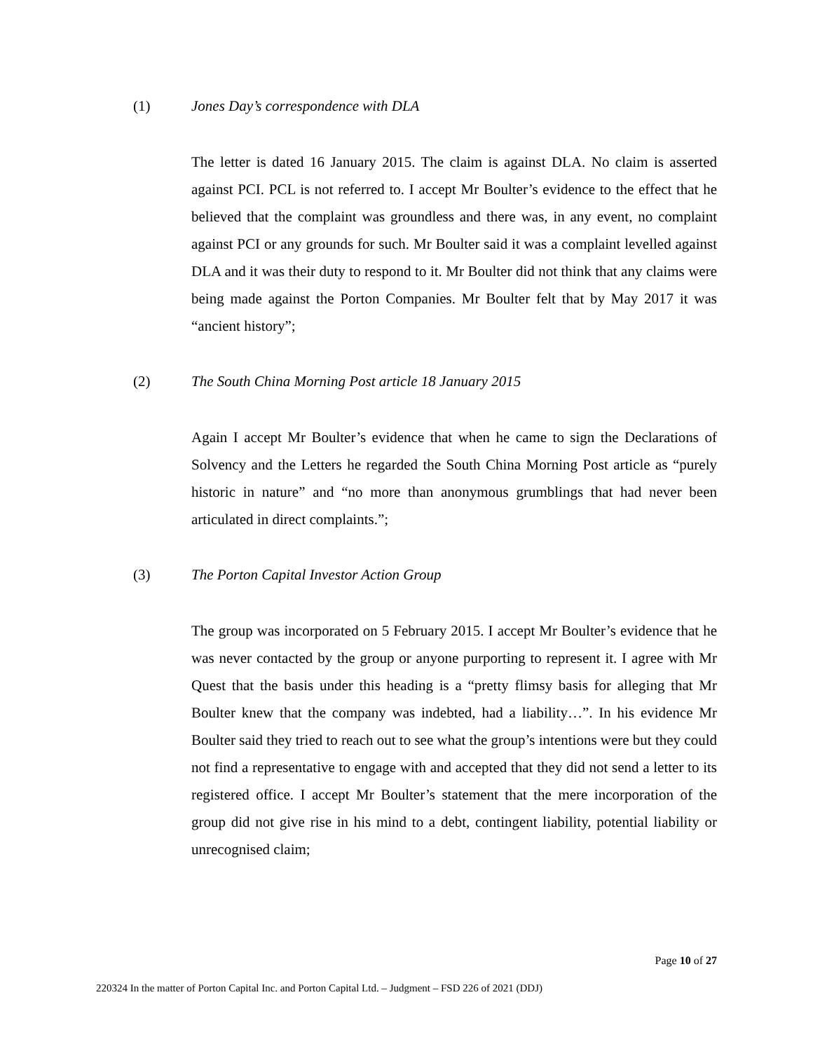(1) Jones Day’s correspondence with DLA
The letter is dated 16 January 2015. The claim is against DLA. No claim is asserted against PCI. PCL is not referred to. I accept Mr Boulter’s evidence to the effect that he believed that the complaint was groundless and there was, in any event, no complaint against PCI or any grounds for such. Mr Boulter said it was a complaint levelled against DLA and it was their duty to respond to it. Mr Boulter did not think that any claims were being made against the Porton Companies. Mr Boulter felt that by May 2017 it was “ancient history”;
(2) The South China Morning Post article 18 January 2015
Again I accept Mr Boulter’s evidence that when he came to sign the Declarations of Solvency and the Letters he regarded the South China Morning Post article as “purely historic in nature” and “no more than anonymous grumblings that had never been articulated in direct complaints.”;
(3) The Porton Capital Investor Action Group
The group was incorporated on 5 February 2015. I accept Mr Boulter’s evidence that he was never contacted by the group or anyone purporting to represent it. I agree with Mr Quest that the basis under this heading is a “pretty flimsy basis for alleging that Mr Boulter knew that the company was indebted, had a liability…”. In his evidence Mr Boulter said they tried to reach out to see what the group’s intentions were but they could not find a representative to engage with and accepted that they did not send a letter to its registered office. I accept Mr Boulter’s statement that the mere incorporation of the group did not give rise in his mind to a debt, contingent liability, potential liability or unrecognised claim;
Page 10 of 27
220324 In the matter of Porton Capital Inc. and Porton Capital Ltd. – Judgment – FSD 226 of 2021 (DDJ)